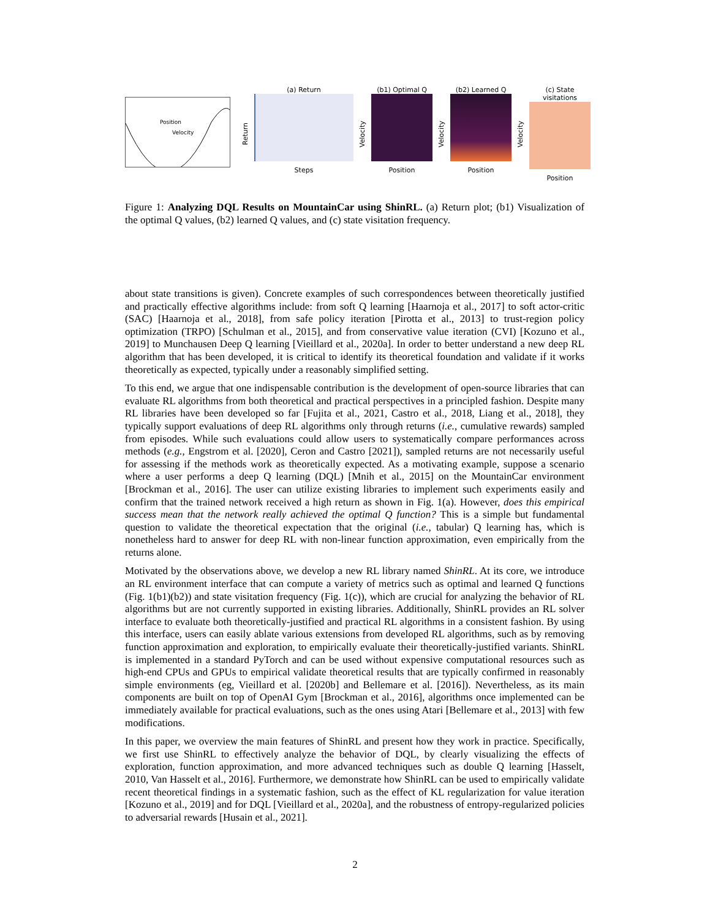Position
Velocity
Return
(a) Return
Steps
Velocity
(b1) Optimal Q
Position
Velocity
(b2) Learned Q
Position
Velocity
(c) State visitations
Position
Figure 1: Analyzing DQL Results on MountainCar using ShinRL. (a) Return plot; (b1) Visualization of the optimal Q values, (b2) learned Q values, and (c) state visitation frequency.
about state transitions is given). Concrete examples of such correspondences between theoretically justified and practically effective algorithms include: from soft Q learning [Haarnoja et al., 2017] to soft actor-critic (SAC) [Haarnoja et al., 2018], from safe policy iteration [Pirotta et al., 2013] to trust-region policy optimization (TRPO) [Schulman et al., 2015], and from conservative value iteration (CVI) [Kozuno et al., 2019] to Munchausen Deep Q learning [Vieillard et al., 2020a]. In order to better understand a new deep RL algorithm that has been developed, it is critical to identify its theoretical foundation and validate if it works theoretically as expected, typically under a reasonably simplified setting.
To this end, we argue that one indispensable contribution is the development of open-source libraries that can evaluate RL algorithms from both theoretical and practical perspectives in a principled fashion. Despite many RL libraries have been developed so far [Fujita et al., 2021, Castro et al., 2018, Liang et al., 2018], they typically support evaluations of deep RL algorithms only through returns (i.e., cumulative rewards) sampled from episodes. While such evaluations could allow users to systematically compare performances across methods (e.g., Engstrom et al. [2020], Ceron and Castro [2021]), sampled returns are not necessarily useful for assessing if the methods work as theoretically expected. As a motivating example, suppose a scenario where a user performs a deep Q learning (DQL) [Mnih et al., 2015] on the MountainCar environment [Brockman et al., 2016]. The user can utilize existing libraries to implement such experiments easily and confirm that the trained network received a high return as shown in Fig. 1(a). However, does this empirical success mean that the network really achieved the optimal Q function? This is a simple but fundamental question to validate the theoretical expectation that the original (i.e., tabular) Q learning has, which is nonetheless hard to answer for deep RL with non-linear function approximation, even empirically from the returns alone.
Motivated by the observations above, we develop a new RL library named ShinRL. At its core, we introduce an RL environment interface that can compute a variety of metrics such as optimal and learned Q functions (Fig. 1(b1)(b2)) and state visitation frequency (Fig. 1(c)), which are crucial for analyzing the behavior of RL algorithms but are not currently supported in existing libraries. Additionally, ShinRL provides an RL solver interface to evaluate both theoretically-justified and practical RL algorithms in a consistent fashion. By using this interface, users can easily ablate various extensions from developed RL algorithms, such as by removing function approximation and exploration, to empirically evaluate their theoretically-justified variants. ShinRL is implemented in a standard PyTorch and can be used without expensive computational resources such as high-end CPUs and GPUs to empirical validate theoretical results that are typically confirmed in reasonably simple environments (eg, Vieillard et al. [2020b] and Bellemare et al. [2016]). Nevertheless, as its main components are built on top of OpenAI Gym [Brockman et al., 2016], algorithms once implemented can be immediately available for practical evaluations, such as the ones using Atari [Bellemare et al., 2013] with few modifications.
In this paper, we overview the main features of ShinRL and present how they work in practice. Specifically, we first use ShinRL to effectively analyze the behavior of DQL, by clearly visualizing the effects of exploration, function approximation, and more advanced techniques such as double Q learning [Hasselt, 2010, Van Hasselt et al., 2016]. Furthermore, we demonstrate how ShinRL can be used to empirically validate recent theoretical findings in a systematic fashion, such as the effect of KL regularization for value iteration [Kozuno et al., 2019] and for DQL [Vieillard et al., 2020a], and the robustness of entropy-regularized policies to adversarial rewards [Husain et al., 2021].
2